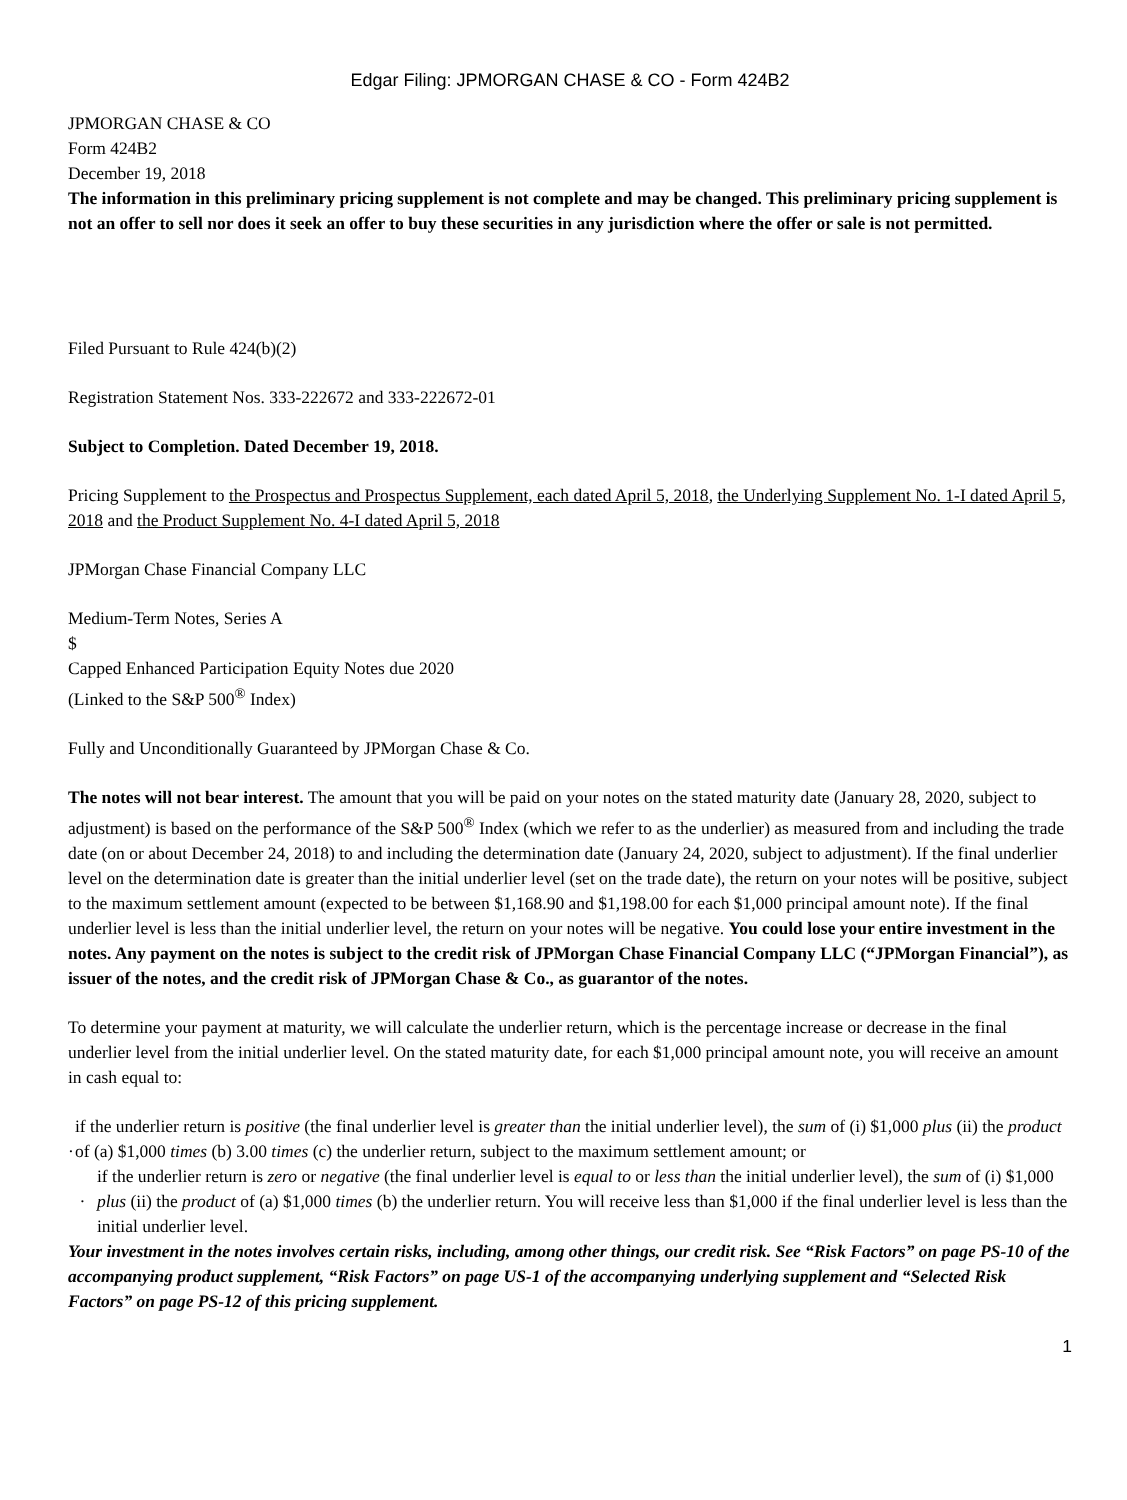Edgar Filing: JPMORGAN CHASE & CO - Form 424B2
JPMORGAN CHASE & CO
Form 424B2
December 19, 2018
The information in this preliminary pricing supplement is not complete and may be changed. This preliminary pricing supplement is not an offer to sell nor does it seek an offer to buy these securities in any jurisdiction where the offer or sale is not permitted.
Filed Pursuant to Rule 424(b)(2)
Registration Statement Nos. 333-222672 and 333-222672-01
Subject to Completion. Dated December 19, 2018.
Pricing Supplement to the Prospectus and Prospectus Supplement, each dated April 5, 2018, the Underlying Supplement No. 1-I dated April 5, 2018 and the Product Supplement No. 4-I dated April 5, 2018
JPMorgan Chase Financial Company LLC
Medium-Term Notes, Series A
$
Capped Enhanced Participation Equity Notes due 2020
(Linked to the S&P 500<sup>®</sup> Index)
Fully and Unconditionally Guaranteed by JPMorgan Chase & Co.
The notes will not bear interest. The amount that you will be paid on your notes on the stated maturity date (January 28, 2020, subject to adjustment) is based on the performance of the S&P 500<sup>®</sup> Index (which we refer to as the underlier) as measured from and including the trade date (on or about December 24, 2018) to and including the determination date (January 24, 2020, subject to adjustment). If the final underlier level on the determination date is greater than the initial underlier level (set on the trade date), the return on your notes will be positive, subject to the maximum settlement amount (expected to be between $1,168.90 and $1,198.00 for each $1,000 principal amount note). If the final underlier level is less than the initial underlier level, the return on your notes will be negative. You could lose your entire investment in the notes. Any payment on the notes is subject to the credit risk of JPMorgan Chase Financial Company LLC (“JPMorgan Financial”), as issuer of the notes, and the credit risk of JPMorgan Chase & Co., as guarantor of the notes.
To determine your payment at maturity, we will calculate the underlier return, which is the percentage increase or decrease in the final underlier level from the initial underlier level. On the stated maturity date, for each $1,000 principal amount note, you will receive an amount in cash equal to:
·
if the underlier return is positive (the final underlier level is greater than the initial underlier level), the sum of (i) $1,000 plus (ii) the product of (a) $1,000 times (b) 3.00 times (c) the underlier return, subject to the maximum settlement amount; or
·
if the underlier return is zero or negative (the final underlier level is equal to or less than the initial underlier level), the sum of (i) $1,000 plus (ii) the product of (a) $1,000 times (b) the underlier return. You will receive less than $1,000 if the final underlier level is less than the initial underlier level.
Your investment in the notes involves certain risks, including, among other things, our credit risk. See “Risk Factors” on page PS-10 of the accompanying product supplement, “Risk Factors” on page US-1 of the accompanying underlying supplement and “Selected Risk Factors” on page PS-12 of this pricing supplement.
1